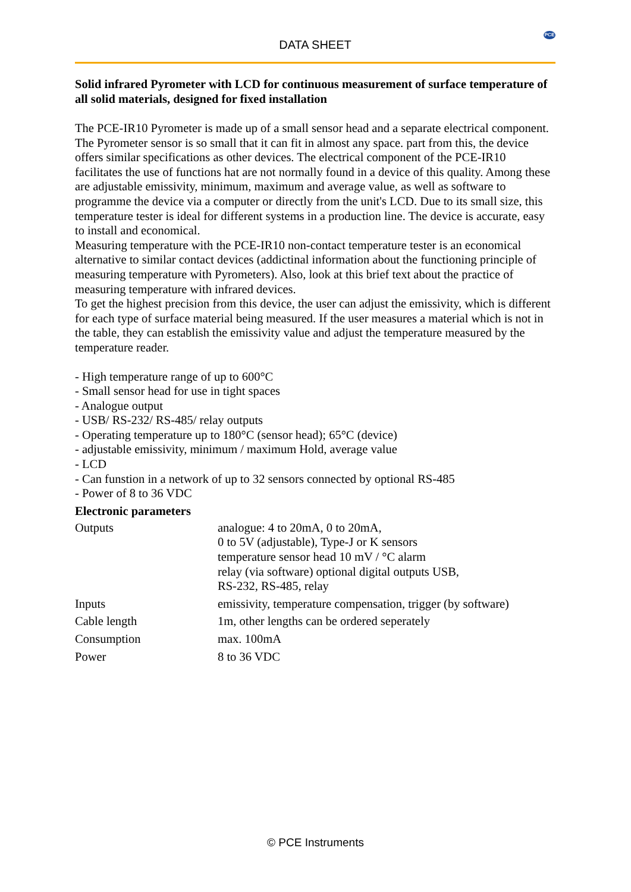DATA SHEET
PCE
Solid infrared Pyrometer with LCD for continuous measurement of surface temperature of all solid materials, designed for fixed installation
The PCE-IR10 Pyrometer is made up of a small sensor head and a separate electrical component. The Pyrometer sensor is so small that it can fit in almost any space. part from this, the device offers similar specifications as other devices. The electrical component of the PCE-IR10 facilitates the use of functions hat are not normally found in a device of this quality. Among these are adjustable emissivity, minimum, maximum and average value, as well as software to programme the device via a computer or directly from the unit's LCD. Due to its small size, this temperature tester is ideal for different systems in a production line. The device is accurate, easy to install and economical.
Measuring temperature with the PCE-IR10 non-contact temperature tester is an economical alternative to similar contact devices (addictinal information about the functioning principle of measuring temperature with Pyrometers). Also, look at this brief text about the practice of measuring temperature with infrared devices.
To get the highest precision from this device, the user can adjust the emissivity, which is different for each type of surface material being measured. If the user measures a material which is not in the table, they can establish the emissivity value and adjust the temperature measured by the temperature reader.
- High temperature range of up to 600°C
- Small sensor head for use in tight spaces
- Analogue output
- USB/ RS-232/ RS-485/ relay outputs
- Operating temperature up to 180°C (sensor head); 65°C (device)
- adjustable emissivity, minimum / maximum Hold, average value
- LCD
- Can funstion in a network of up to 32 sensors connected by optional RS-485
- Power of 8 to 36 VDC
Electronic parameters
| Outputs | analogue: 4 to 20mA, 0 to 20mA, 0 to 5V (adjustable), Type-J or K sensors temperature sensor head 10 mV / °C alarm relay (via software) optional digital outputs USB, RS-232, RS-485, relay |
| Inputs | emissivity, temperature compensation, trigger (by software) |
| Cable length | 1m, other lengths can be ordered seperately |
| Consumption | max. 100mA |
| Power | 8 to 36 VDC |
© PCE Instruments